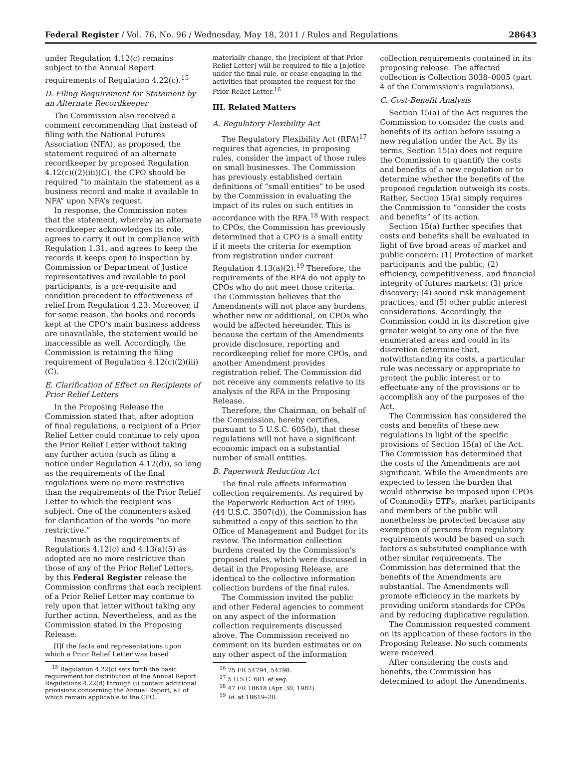Federal Register / Vol. 76, No. 96 / Wednesday, May 18, 2011 / Rules and Regulations 28643
under Regulation 4.12(c) remains subject to the Annual Report requirements of Regulation 4.22(c).<sup>15</sup>
D. Filing Requirement for Statement by an Alternate Recordkeeper
The Commission also received a comment recommending that instead of filing with the National Futures Association (NFA), as proposed, the statement required of an alternate recordkeeper by proposed Regulation 4.12(c)((2)(iii)(C), the CPO should be required “to maintain the statement as a business record and make it available to NFA” upon NFA’s request.
In response, the Commission notes that the statement, whereby an alternate recordkeeper acknowledges its role, agrees to carry it out in compliance with Regulation 1.31, and agrees to keep the records it keeps open to inspection by Commission or Department of Justice representatives and available to pool participants, is a pre-requisite and condition precedent to effectiveness of relief from Regulation 4.23. Moreover, if for some reason, the books and records kept at the CPO’s main business address are unavailable, the statement would be inaccessible as well. Accordingly, the Commission is retaining the filing requirement of Regulation 4.12(c)(2)(iii)(C).
E. Clarification of Effect on Recipients of Prior Relief Letters
In the Proposing Release the Commission stated that, after adoption of final regulations, a recipient of a Prior Relief Letter could continue to rely upon the Prior Relief Letter without taking any further action (such as filing a notice under Regulation 4.12(d)), so long as the requirements of the final regulations were no more restrictive than the requirements of the Prior Relief Letter to which the recipient was subject. One of the commenters asked for clarification of the words “no more restrictive.”
Inasmuch as the requirements of Regulations 4.12(c) and 4.13(a)(5) as adopted are no more restrictive than those of any of the Prior Relief Letters, by this Federal Register release the Commission confirms that each recipient of a Prior Relief Letter may continue to rely upon that letter without taking any further action. Nevertheless, and as the Commission stated in the Proposing Release:
[I]f the facts and representations upon which a Prior Relief Letter was based
<sup>15</sup> Regulation 4.22(c) sets forth the basic requirement for distribution of the Annual Report. Regulations 4.22(d) through (i) contain additional provisions concerning the Annual Report, all of which remain applicable to the CPO.
materially change, the [recipient of that Prior Relief Letter] will be required to file a [n]otice under the final rule, or cease engaging in the activities that prompted the request for the Prior Relief Letter.<sup>16</sup>
III. Related Matters
A. Regulatory Flexibility Act
The Regulatory Flexibility Act (RFA)<sup>17</sup> requires that agencies, in proposing rules, consider the impact of those rules on small businesses. The Commission has previously established certain definitions of “small entities” to be used by the Commission in evaluating the impact of its rules on such entities in accordance with the RFA.<sup>18</sup> With respect to CPOs, the Commission has previously determined that a CPO is a small entity if it meets the criteria for exemption from registration under current Regulation 4.13(a)(2).<sup>19</sup> Therefore, the requirements of the RFA do not apply to CPOs who do not meet those criteria. The Commission believes that the Amendments will not place any burdens, whether new or additional, on CPOs who would be affected hereunder. This is because the certain of the Amendments provide disclosure, reporting and recordkeeping relief for more CPOs, and another Amendment provides registration relief. The Commission did not receive any comments relative to its analysis of the RFA in the Proposing Release.
Therefore, the Chairman, on behalf of the Commission, hereby certifies, pursuant to 5 U.S.C. 605(b), that these regulations will not have a significant economic impact on a substantial number of small entities.
B. Paperwork Reduction Act
The final rule affects information collection requirements. As required by the Paperwork Reduction Act of 1995 (44 U.S.C. 3507(d)), the Commission has submitted a copy of this section to the Office of Management and Budget for its review. The information collection burdens created by the Commission’s proposed rules, which were discussed in detail in the Proposing Release, are identical to the collective information collection burdens of the final rules.
The Commission invited the public and other Federal agencies to comment on any aspect of the information collection requirements discussed above. The Commission received no comment on its burden estimates or on any other aspect of the information
<sup>16</sup> 75 FR 54794, 54798.
<sup>17</sup> 5 U.S.C. 601 et seq.
<sup>18</sup> 47 FR 18618 (Apr. 30, 1982).
<sup>19</sup> Id. at 18619–20.
collection requirements contained in its proposing release. The affected collection is Collection 3038–0005 (part 4 of the Commission’s regulations).
C. Cost-Benefit Analysis
Section 15(a) of the Act requires the Commission to consider the costs and benefits of its action before issuing a new regulation under the Act. By its terms, Section 15(a) does not require the Commission to quantify the costs and benefits of a new regulation or to determine whether the benefits of the proposed regulation outweigh its costs. Rather, Section 15(a) simply requires the Commission to “consider the costs and benefits” of its action.
Section 15(a) further specifies that costs and benefits shall be evaluated in light of five broad areas of market and public concern: (1) Protection of market participants and the public; (2) efficiency, competitiveness, and financial integrity of futures markets; (3) price discovery; (4) sound risk management practices; and (5) other public interest considerations. Accordingly, the Commission could in its discretion give greater weight to any one of the five enumerated areas and could in its discretion determine that, notwithstanding its costs, a particular rule was necessary or appropriate to protect the public interest or to effectuate any of the provisions or to accomplish any of the purposes of the Act.
The Commission has considered the costs and benefits of these new regulations in light of the specific provisions of Section 15(a) of the Act. The Commission has determined that the costs of the Amendments are not significant. While the Amendments are expected to lessen the burden that would otherwise be imposed upon CPOs of Commodity ETFs, market participants and members of the public will nonetheless be protected because any exemption of persons from regulatory requirements would be based on such factors as substituted compliance with other similar requirements. The Commission has determined that the benefits of the Amendments are substantial. The Amendments will promote efficiency in the markets by providing uniform standards for CPOs and by reducing duplicative regulation.
The Commission requested comment on its application of these factors in the Proposing Release. No such comments were received.
After considering the costs and benefits, the Commission has determined to adopt the Amendments.